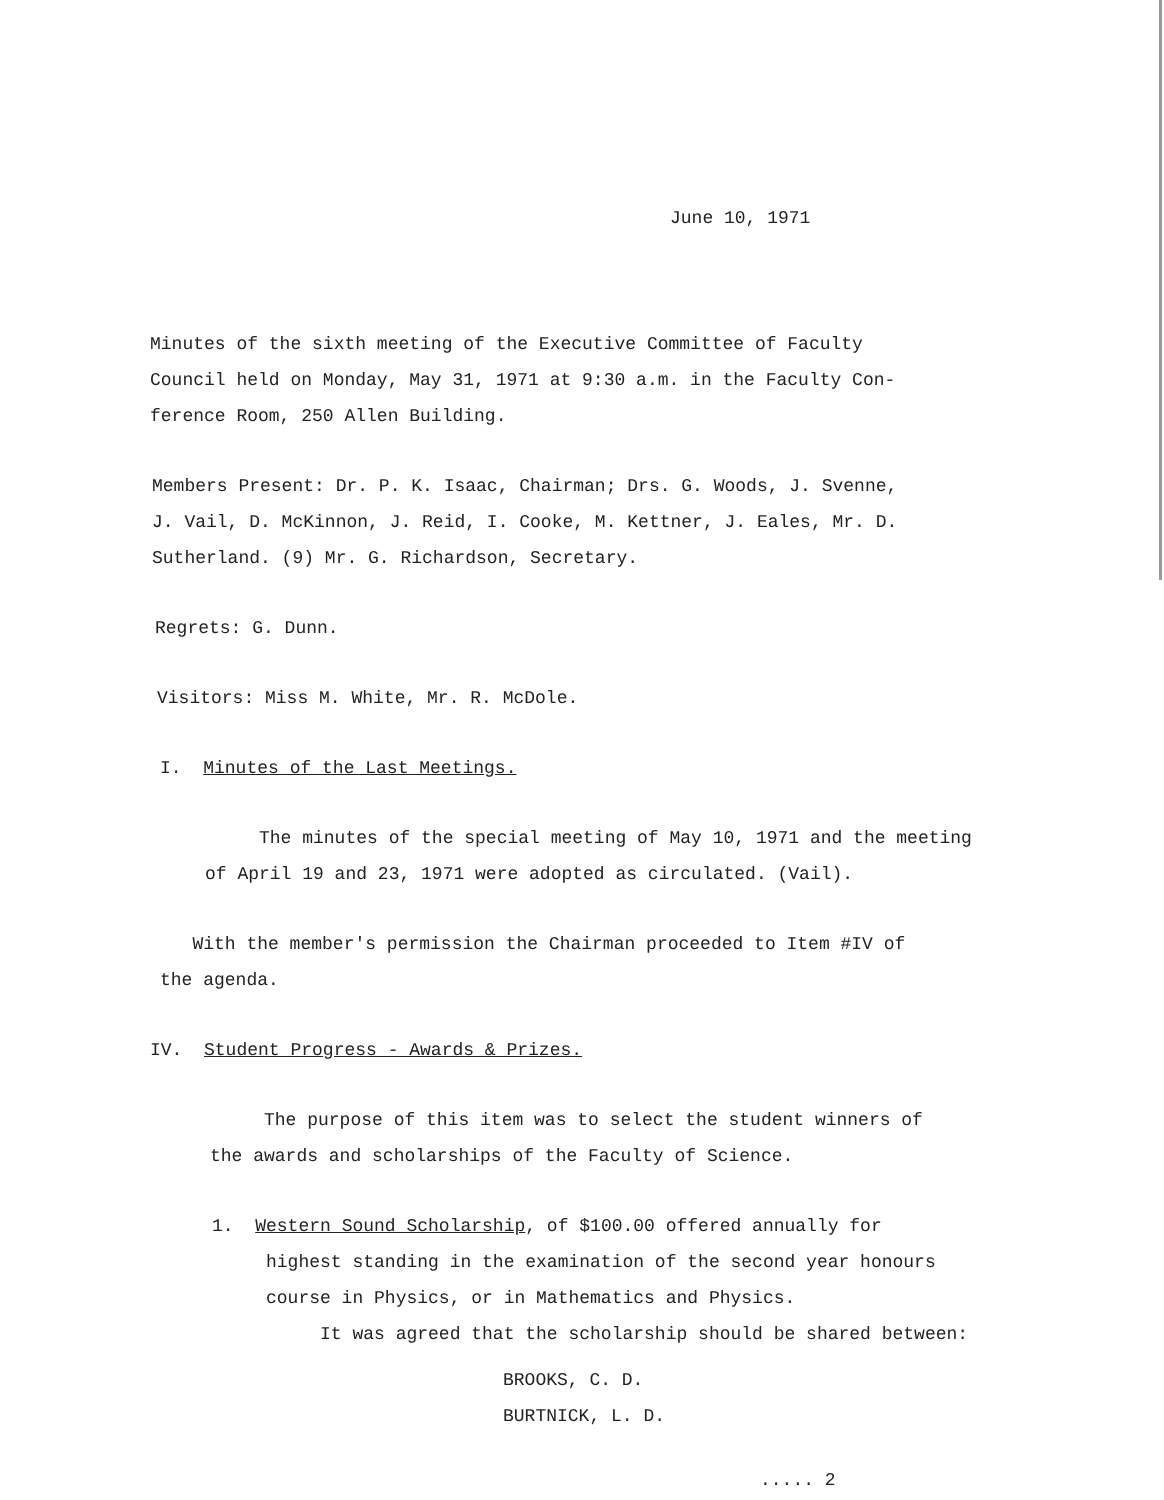June 10, 1971
Minutes of the sixth meeting of the Executive Committee of Faculty
Council held on Monday, May 31, 1971 at 9:30 a.m. in the Faculty Con-
ference Room, 250 Allen Building.
Members Present: Dr. P. K. Isaac, Chairman; Drs. G. Woods, J. Svenne,
J. Vail, D. McKinnon, J. Reid, I. Cooke, M. Kettner, J. Eales, Mr. D.
Sutherland. (9) Mr. G. Richardson, Secretary.
Regrets: G. Dunn.
Visitors: Miss M. White, Mr. R. McDole.
I. Minutes of the Last Meetings.
The minutes of the special meeting of May 10, 1971 and the meeting
of April 19 and 23, 1971 were adopted as circulated. (Vail).
With the member's permission the Chairman proceeded to Item #IV of
the agenda.
IV. Student Progress - Awards & Prizes.
The purpose of this item was to select the student winners of
the awards and scholarships of the Faculty of Science.
1. Western Sound Scholarship, of $100.00 offered annually for
highest standing in the examination of the second year honours
course in Physics, or in Mathematics and Physics.
It was agreed that the scholarship should be shared between:
BROOKS, C. D.
BURTNICK, L. D.
..... 2